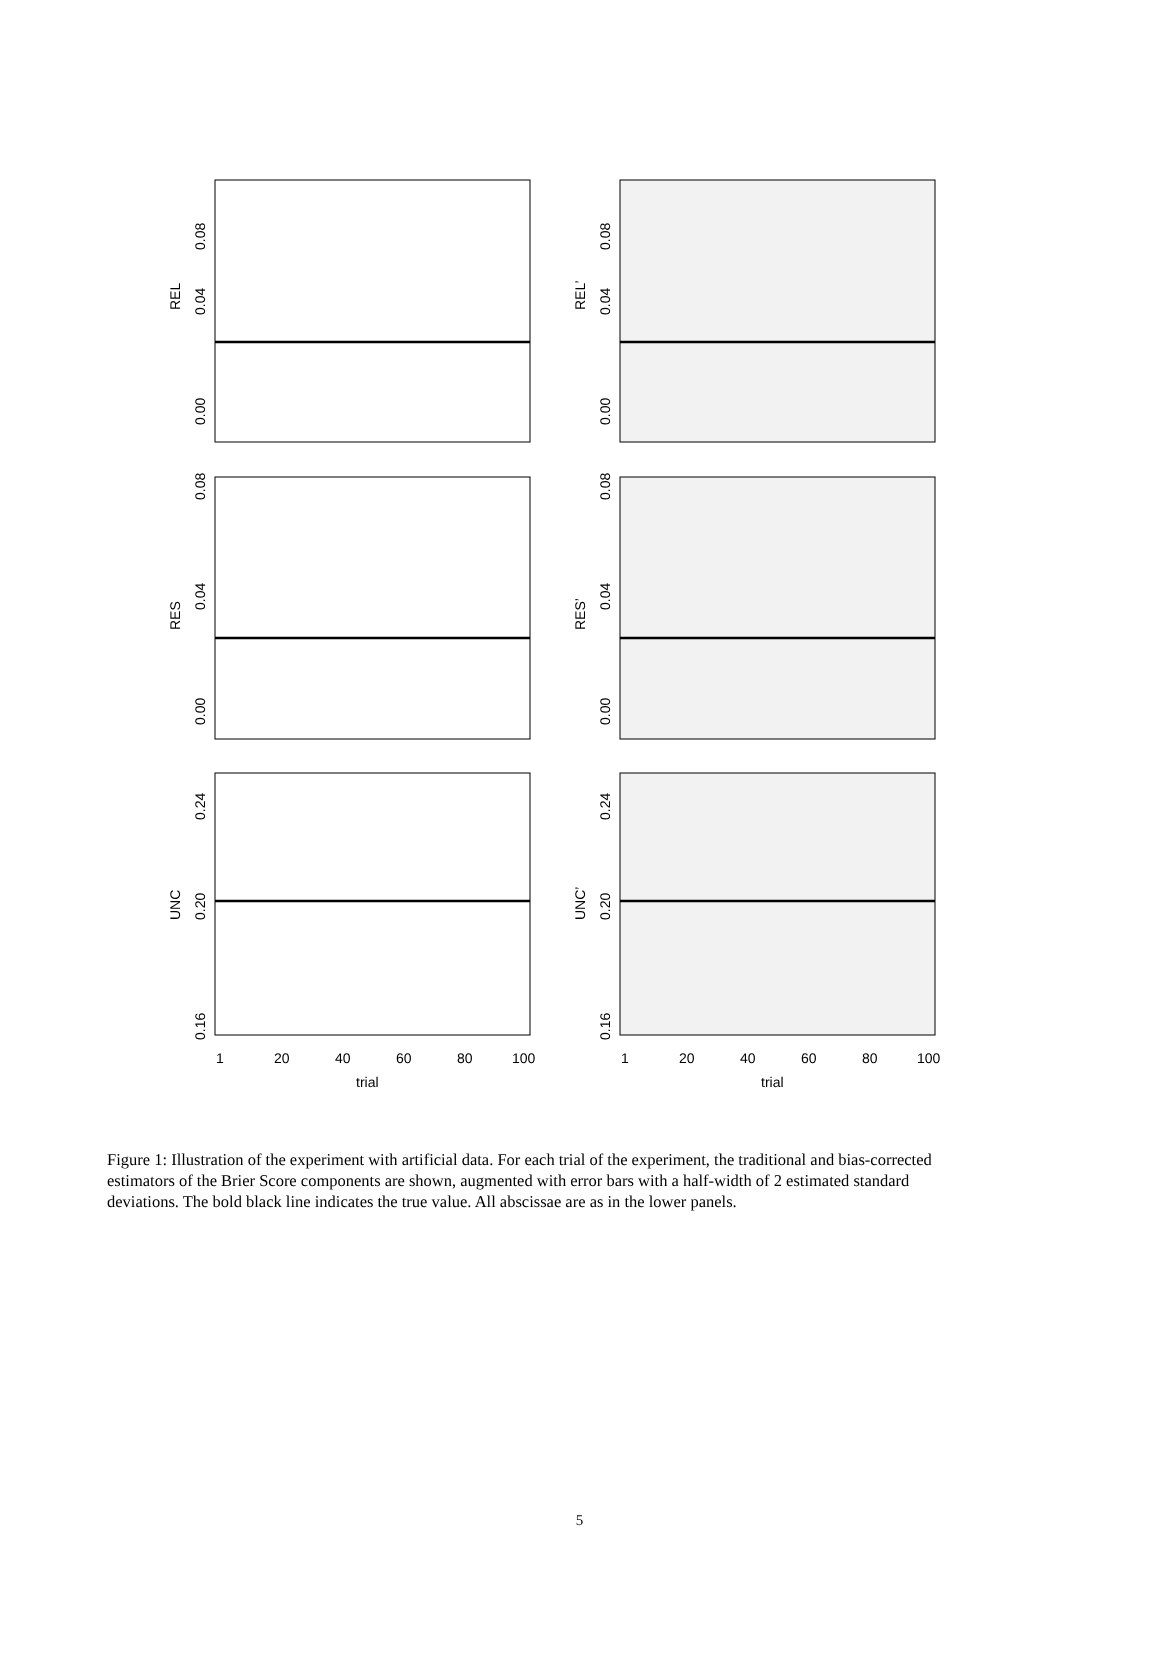REL
REL’
RES
RES’
UNC
UNC’
0.00
0.04
0.08
0.00
0.04
0.08
0.00
0.04
0.08
0.00
0.04
0.08
0.16
0.20
0.24
0.16
0.20
0.24
1
20
40
60
80
100
1
20
40
60
80
100
trial
trial
Figure 1: Illustration of the experiment with artificial data. For each trial of the experiment, the traditional and bias-corrected estimators of the Brier Score components are shown, augmented with error bars with a half-width of 2 estimated standard deviations. The bold black line indicates the true value. All abscissae are as in the lower panels.
5